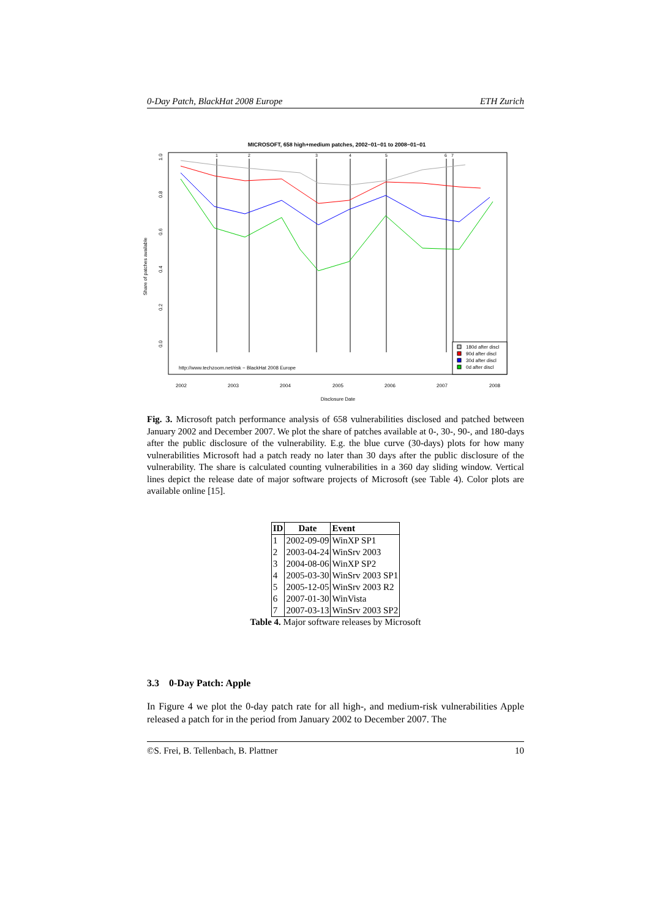0-Day Patch, BlackHat 2008 Europe ETH Zurich
MICROSOFT, 658 high+medium patches, 2002−01−01 to 2008−01−01
1
2
3
4
5
6
7
0.0
0.2
0.4
0.6
0.8
1.0
Share of patches available
http://www.techzoom.net/risk − BlackHat 2008 Europe
180d after discl
90d after discl
30d after discl
0d after discl
2002
2003
2004
2005
2006
2007
2008
Disclosure Date
Fig. 3. Microsoft patch performance analysis of 658 vulnerabilities disclosed and patched between January 2002 and December 2007. We plot the share of patches available at 0-, 30-, 90-, and 180-days after the public disclosure of the vulnerability. E.g. the blue curve (30-days) plots for how many vulnerabilities Microsoft had a patch ready no later than 30 days after the public disclosure of the vulnerability. The share is calculated counting vulnerabilities in a 360 day sliding window. Vertical lines depict the release date of major software projects of Microsoft (see Table 4). Color plots are available online [15].
| ID | Date | Event |
| --- | --- | --- |
| 1 | 2002-09-09 | WinXP SP1 |
| 2 | 2003-04-24 | WinSrv 2003 |
| 3 | 2004-08-06 | WinXP SP2 |
| 4 | 2005-03-30 | WinSrv 2003 SP1 |
| 5 | 2005-12-05 | WinSrv 2003 R2 |
| 6 | 2007-01-30 | WinVista |
| 7 | 2007-03-13 | WinSrv 2003 SP2 |
Table 4. Major software releases by Microsoft
3.3 0-Day Patch: Apple
In Figure 4 we plot the 0-day patch rate for all high-, and medium-risk vulnerabilities Apple released a patch for in the period from January 2002 to December 2007. The
©S. Frei, B. Tellenbach, B. Plattner 10